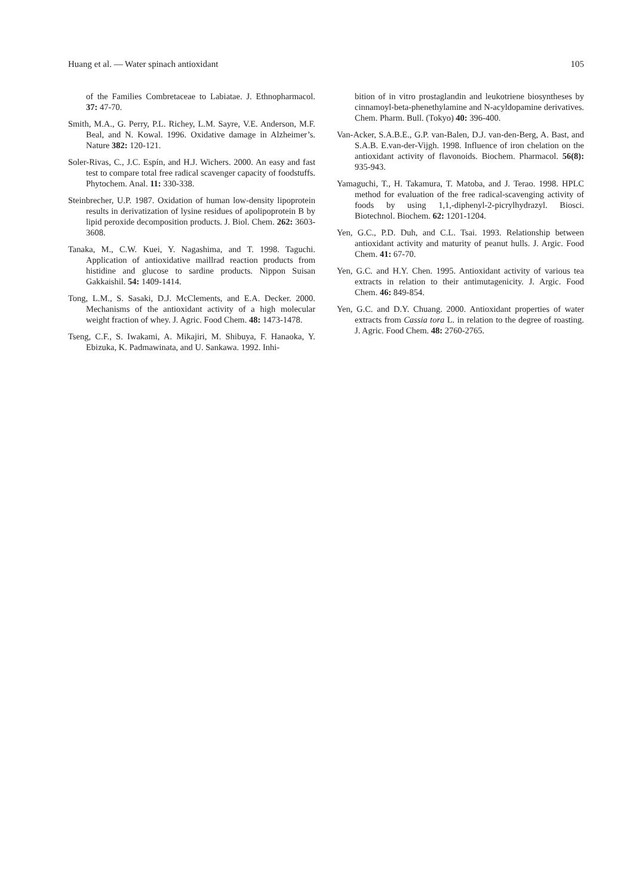Huang et al. — Water spinach antioxidant 105
of the Families Combretaceae to Labiatae. J. Ethnopharmacol. 37: 47-70.
Smith, M.A., G. Perry, P.L. Richey, L.M. Sayre, V.E. Anderson, M.F. Beal, and N. Kowal. 1996. Oxidative damage in Alzheimer’s. Nature 382: 120-121.
Soler-Rivas, C., J.C. Espín, and H.J. Wichers. 2000. An easy and fast test to compare total free radical scavenger capacity of foodstuffs. Phytochem. Anal. 11: 330-338.
Steinbrecher, U.P. 1987. Oxidation of human low-density lipoprotein results in derivatization of lysine residues of apolipoprotein B by lipid peroxide decomposition products. J. Biol. Chem. 262: 3603-3608.
Tanaka, M., C.W. Kuei, Y. Nagashima, and T. 1998. Taguchi. Application of antioxidative maillrad reaction products from histidine and glucose to sardine products. Nippon Suisan Gakkaishil. 54: 1409-1414.
Tong, L.M., S. Sasaki, D.J. McClements, and E.A. Decker. 2000. Mechanisms of the antioxidant activity of a high molecular weight fraction of whey. J. Agric. Food Chem. 48: 1473-1478.
Tseng, C.F., S. Iwakami, A. Mikajiri, M. Shibuya, F. Hanaoka, Y. Ebizuka, K. Padmawinata, and U. Sankawa. 1992. Inhi-
bition of in vitro prostaglandin and leukotriene biosyntheses by cinnamoyl-beta-phenethylamine and N-acyldopamine derivatives. Chem. Pharm. Bull. (Tokyo) 40: 396-400.
Van-Acker, S.A.B.E., G.P. van-Balen, D.J. van-den-Berg, A. Bast, and S.A.B. E.van-der-Vijgh. 1998. Influence of iron chelation on the antioxidant activity of flavonoids. Biochem. Pharmacol. 56(8): 935-943.
Yamaguchi, T., H. Takamura, T. Matoba, and J. Terao. 1998. HPLC method for evaluation of the free radical-scavenging activity of foods by using 1,1,-diphenyl-2-picrylhydrazyl. Biosci. Biotechnol. Biochem. 62: 1201-1204.
Yen, G.C., P.D. Duh, and C.L. Tsai. 1993. Relationship between antioxidant activity and maturity of peanut hulls. J. Argic. Food Chem. 41: 67-70.
Yen, G.C. and H.Y. Chen. 1995. Antioxidant activity of various tea extracts in relation to their antimutagenicity. J. Argic. Food Chem. 46: 849-854.
Yen, G.C. and D.Y. Chuang. 2000. Antioxidant properties of water extracts from Cassia tora L. in relation to the degree of roasting. J. Agric. Food Chem. 48: 2760-2765.